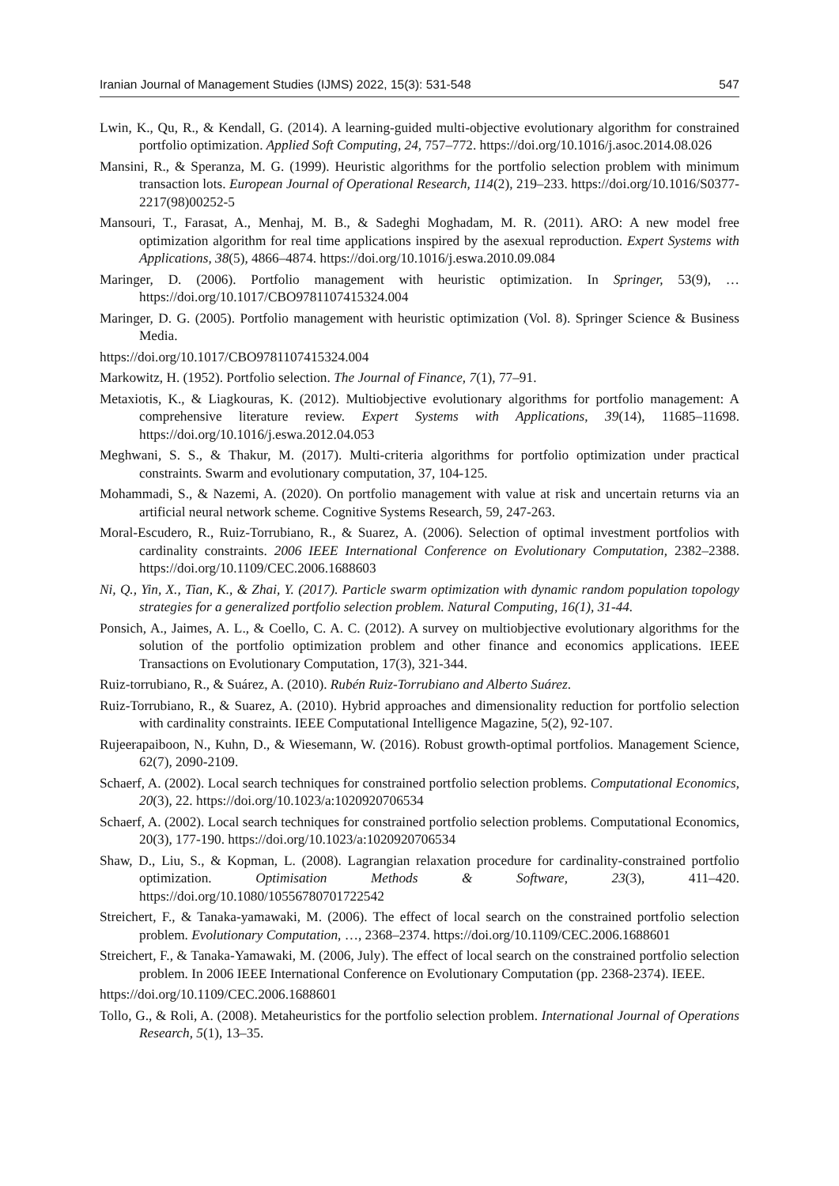Iranian Journal of Management Studies (IJMS) 2022, 15(3): 531-548 547
Lwin, K., Qu, R., & Kendall, G. (2014). A learning-guided multi-objective evolutionary algorithm for constrained portfolio optimization. Applied Soft Computing, 24, 757–772. https://doi.org/10.1016/j.asoc.2014.08.026
Mansini, R., & Speranza, M. G. (1999). Heuristic algorithms for the portfolio selection problem with minimum transaction lots. European Journal of Operational Research, 114(2), 219–233. https://doi.org/10.1016/S0377-2217(98)00252-5
Mansouri, T., Farasat, A., Menhaj, M. B., & Sadeghi Moghadam, M. R. (2011). ARO: A new model free optimization algorithm for real time applications inspired by the asexual reproduction. Expert Systems with Applications, 38(5), 4866–4874. https://doi.org/10.1016/j.eswa.2010.09.084
Maringer, D. (2006). Portfolio management with heuristic optimization. In Springer, 53(9), … https://doi.org/10.1017/CBO9781107415324.004
Maringer, D. G. (2005). Portfolio management with heuristic optimization (Vol. 8). Springer Science & Business Media.
https://doi.org/10.1017/CBO9781107415324.004
Markowitz, H. (1952). Portfolio selection. The Journal of Finance, 7(1), 77–91.
Metaxiotis, K., & Liagkouras, K. (2012). Multiobjective evolutionary algorithms for portfolio management: A comprehensive literature review. Expert Systems with Applications, 39(14), 11685–11698. https://doi.org/10.1016/j.eswa.2012.04.053
Meghwani, S. S., & Thakur, M. (2017). Multi-criteria algorithms for portfolio optimization under practical constraints. Swarm and evolutionary computation, 37, 104-125.
Mohammadi, S., & Nazemi, A. (2020). On portfolio management with value at risk and uncertain returns via an artificial neural network scheme. Cognitive Systems Research, 59, 247-263.
Moral-Escudero, R., Ruiz-Torrubiano, R., & Suarez, A. (2006). Selection of optimal investment portfolios with cardinality constraints. 2006 IEEE International Conference on Evolutionary Computation, 2382–2388. https://doi.org/10.1109/CEC.2006.1688603
Ni, Q., Yin, X., Tian, K., & Zhai, Y. (2017). Particle swarm optimization with dynamic random population topology strategies for a generalized portfolio selection problem. Natural Computing, 16(1), 31-44.
Ponsich, A., Jaimes, A. L., & Coello, C. A. C. (2012). A survey on multiobjective evolutionary algorithms for the solution of the portfolio optimization problem and other finance and economics applications. IEEE Transactions on Evolutionary Computation, 17(3), 321-344.
Ruiz-torrubiano, R., & Suárez, A. (2010). Rubén Ruiz-Torrubiano and Alberto Suárez.
Ruiz-Torrubiano, R., & Suarez, A. (2010). Hybrid approaches and dimensionality reduction for portfolio selection with cardinality constraints. IEEE Computational Intelligence Magazine, 5(2), 92-107.
Rujeerapaiboon, N., Kuhn, D., & Wiesemann, W. (2016). Robust growth-optimal portfolios. Management Science, 62(7), 2090-2109.
Schaerf, A. (2002). Local search techniques for constrained portfolio selection problems. Computational Economics, 20(3), 22. https://doi.org/10.1023/a:1020920706534
Schaerf, A. (2002). Local search techniques for constrained portfolio selection problems. Computational Economics, 20(3), 177-190. https://doi.org/10.1023/a:1020920706534
Shaw, D., Liu, S., & Kopman, L. (2008). Lagrangian relaxation procedure for cardinality-constrained portfolio optimization. Optimisation Methods & Software, 23(3), 411–420. https://doi.org/10.1080/10556780701722542
Streichert, F., & Tanaka-yamawaki, M. (2006). The effect of local search on the constrained portfolio selection problem. Evolutionary Computation, …, 2368–2374. https://doi.org/10.1109/CEC.2006.1688601
Streichert, F., & Tanaka-Yamawaki, M. (2006, July). The effect of local search on the constrained portfolio selection problem. In 2006 IEEE International Conference on Evolutionary Computation (pp. 2368-2374). IEEE.
https://doi.org/10.1109/CEC.2006.1688601
Tollo, G., & Roli, A. (2008). Metaheuristics for the portfolio selection problem. International Journal of Operations Research, 5(1), 13–35.